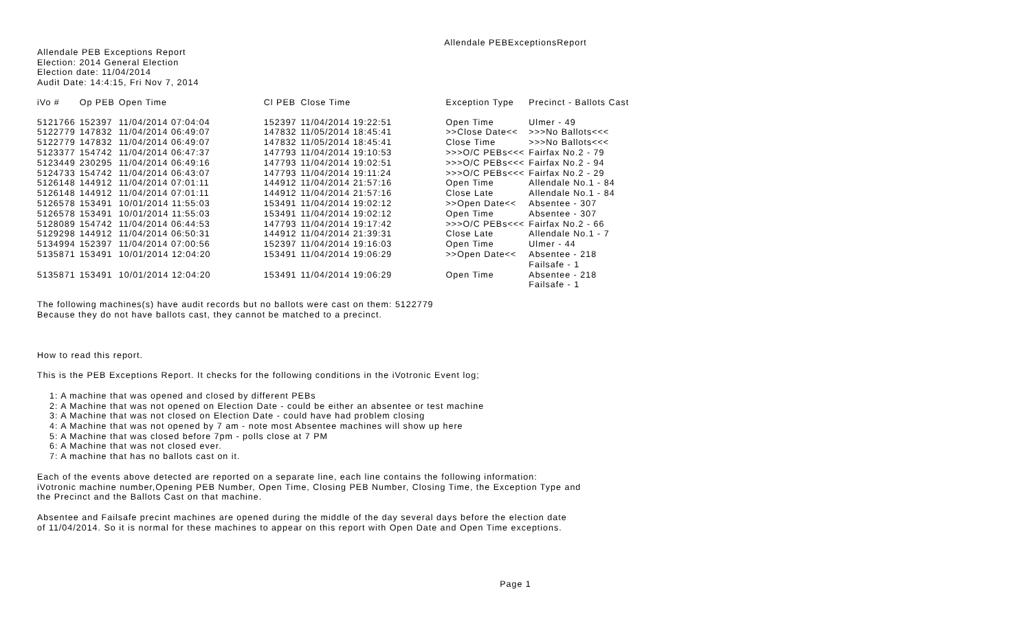Allendale PEBExceptionsReport
Allendale PEB Exceptions Report
Election: 2014 General Election
Election date: 11/04/2014
Audit Date: 14:4:15, Fri Nov 7, 2014
| iVo # | Op PEB | Open Time | Cl PEB | Close Time | Exception Type | Precinct - Ballots Cast |
| --- | --- | --- | --- | --- | --- | --- |
| 5121766 | 152397 | 11/04/2014 07:04:04 | 152397 | 11/04/2014 19:22:51 | Open Time | Ulmer - 49 |
| 5122779 | 147832 | 11/04/2014 06:49:07 | 147832 | 11/05/2014 18:45:41 | >>Close Date<< | >>>No Ballots<<< |
| 5122779 | 147832 | 11/04/2014 06:49:07 | 147832 | 11/05/2014 18:45:41 | Close Time | >>>No Ballots<<< |
| 5123377 | 154742 | 11/04/2014 06:47:37 | 147793 | 11/04/2014 19:10:53 | >>>O/C PEBs<<< | Fairfax No.2 - 79 |
| 5123449 | 230295 | 11/04/2014 06:49:16 | 147793 | 11/04/2014 19:02:51 | >>>O/C PEBs<<< | Fairfax No.2 - 94 |
| 5124733 | 154742 | 11/04/2014 06:43:07 | 147793 | 11/04/2014 19:11:24 | >>>O/C PEBs<<< | Fairfax No.2 - 29 |
| 5126148 | 144912 | 11/04/2014 07:01:11 | 144912 | 11/04/2014 21:57:16 | Open Time | Allendale No.1 - 84 |
| 5126148 | 144912 | 11/04/2014 07:01:11 | 144912 | 11/04/2014 21:57:16 | Close Late | Allendale No.1 - 84 |
| 5126578 | 153491 | 10/01/2014 11:55:03 | 153491 | 11/04/2014 19:02:12 | >>Open Date<< | Absentee - 307 |
| 5126578 | 153491 | 10/01/2014 11:55:03 | 153491 | 11/04/2014 19:02:12 | Open Time | Absentee - 307 |
| 5128089 | 154742 | 11/04/2014 06:44:53 | 147793 | 11/04/2014 19:17:42 | >>>O/C PEBs<<< | Fairfax No.2 - 66 |
| 5129298 | 144912 | 11/04/2014 06:50:31 | 144912 | 11/04/2014 21:39:31 | Close Late | Allendale No.1 - 7 |
| 5134994 | 152397 | 11/04/2014 07:00:56 | 152397 | 11/04/2014 19:16:03 | Open Time | Ulmer - 44 |
| 5135871 | 153491 | 10/01/2014 12:04:20 | 153491 | 11/04/2014 19:06:29 | >>Open Date<< | Absentee - 218 Failsafe - 1 |
| 5135871 | 153491 | 10/01/2014 12:04:20 | 153491 | 11/04/2014 19:06:29 | Open Time | Absentee - 218 Failsafe - 1 |
The following machines(s) have audit records but no ballots were cast on them: 5122779
Because they do not have ballots cast, they cannot be matched to a precinct.
How to read this report.
This is the PEB Exceptions Report. It checks for the following conditions in the iVotronic Event log;
1: A machine that was opened and closed by different PEBs
2: A Machine that was not opened on Election Date - could be either an absentee or test machine
3: A Machine that was not closed on Election Date - could have had problem closing
4: A Machine that was not opened by 7 am - note most Absentee machines will show up here
5: A Machine that was closed before 7pm - polls close at 7 PM
6: A Machine that was not closed ever.
7: A machine that has no ballots cast on it.
Each of the events above detected are reported on a separate line, each line contains the following information:
iVotronic machine number,Opening PEB Number, Open Time, Closing PEB Number, Closing Time, the Exception Type and
the Precinct and the Ballots Cast on that machine.
Absentee and Failsafe precint machines are opened during the middle of the day several days before the election date
of 11/04/2014. So it is normal for these machines to appear on this report with Open Date and Open Time exceptions.
Page 1